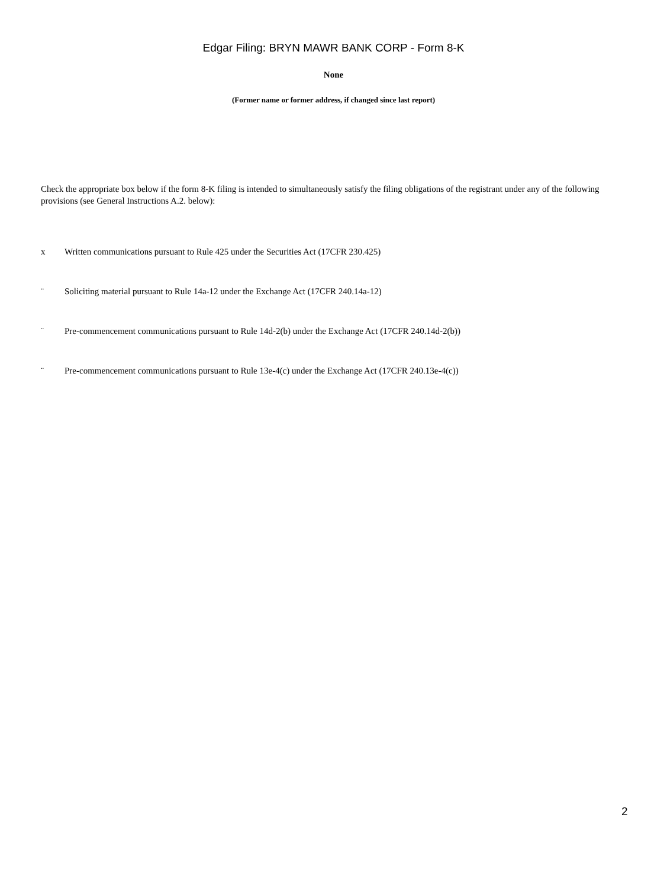Edgar Filing: BRYN MAWR BANK CORP - Form 8-K
None
(Former name or former address, if changed since last report)
Check the appropriate box below if the form 8-K filing is intended to simultaneously satisfy the filing obligations of the registrant under any of the following provisions (see General Instructions A.2. below):
x Written communications pursuant to Rule 425 under the Securities Act (17CFR 230.425)
¨ Soliciting material pursuant to Rule 14a-12 under the Exchange Act (17CFR 240.14a-12)
¨ Pre-commencement communications pursuant to Rule 14d-2(b) under the Exchange Act (17CFR 240.14d-2(b))
¨ Pre-commencement communications pursuant to Rule 13e-4(c) under the Exchange Act (17CFR 240.13e-4(c))
2